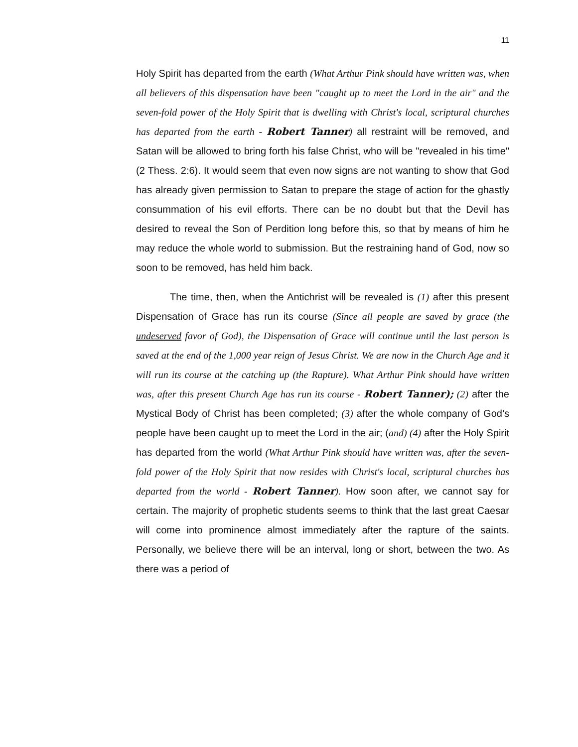11
Holy Spirit has departed from the earth (What Arthur Pink should have written was, when all believers of this dispensation have been "caught up to meet the Lord in the air" and the seven-fold power of the Holy Spirit that is dwelling with Christ's local, scriptural churches has departed from the earth - Robert Tanner) all restraint will be removed, and Satan will be allowed to bring forth his false Christ, who will be "revealed in his time" (2 Thess. 2:6). It would seem that even now signs are not wanting to show that God has already given permission to Satan to prepare the stage of action for the ghastly consummation of his evil efforts. There can be no doubt but that the Devil has desired to reveal the Son of Perdition long before this, so that by means of him he may reduce the whole world to submission. But the restraining hand of God, now so soon to be removed, has held him back.
The time, then, when the Antichrist will be revealed is (1) after this present Dispensation of Grace has run its course (Since all people are saved by grace (the undeserved favor of God), the Dispensation of Grace will continue until the last person is saved at the end of the 1,000 year reign of Jesus Christ. We are now in the Church Age and it will run its course at the catching up (the Rapture). What Arthur Pink should have written was, after this present Church Age has run its course - Robert Tanner); (2) after the Mystical Body of Christ has been completed; (3) after the whole company of God’s people have been caught up to meet the Lord in the air; (and) (4) after the Holy Spirit has departed from the world (What Arthur Pink should have written was, after the seven-fold power of the Holy Spirit that now resides with Christ's local, scriptural churches has departed from the world - Robert Tanner). How soon after, we cannot say for certain. The majority of prophetic students seems to think that the last great Caesar will come into prominence almost immediately after the rapture of the saints. Personally, we believe there will be an interval, long or short, between the two. As there was a period of